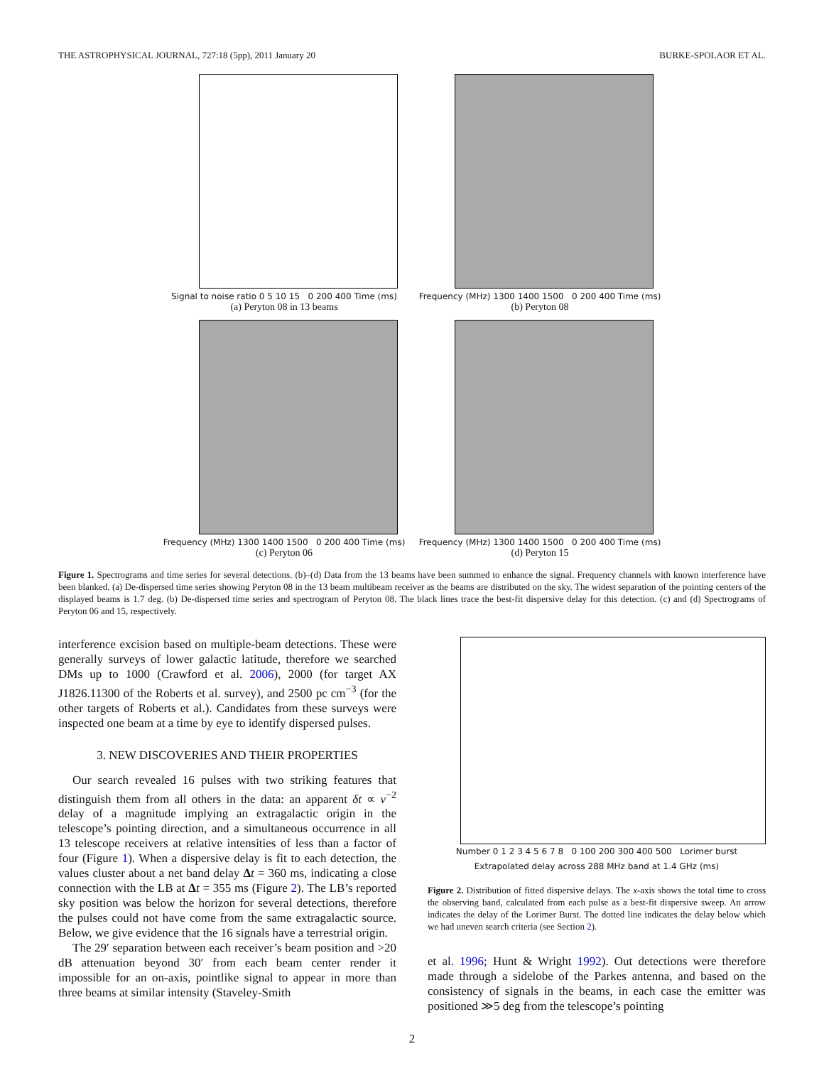THE ASTROPHYSICAL JOURNAL, 727:18 (5pp), 2011 January 20 BURKE-SPOLAOR ET AL.
Signal to noise ratio 0 5 10 15 0 200 400 Time (ms)
(a) Peryton 08 in 13 beams
Frequency (MHz) 1300 1400 1500 0 200 400 Time (ms)
(b) Peryton 08
Frequency (MHz) 1300 1400 1500 0 200 400 Time (ms)
(c) Peryton 06
Frequency (MHz) 1300 1400 1500 0 200 400 Time (ms)
(d) Peryton 15
Figure 1. Spectrograms and time series for several detections. (b)–(d) Data from the 13 beams have been summed to enhance the signal. Frequency channels with known interference have been blanked. (a) De-dispersed time series showing Peryton 08 in the 13 beam multibeam receiver as the beams are distributed on the sky. The widest separation of the pointing centers of the displayed beams is 1.7 deg. (b) De-dispersed time series and spectrogram of Peryton 08. The black lines trace the best-fit dispersive delay for this detection. (c) and (d) Spectrograms of Peryton 06 and 15, respectively.
interference excision based on multiple-beam detections. These were generally surveys of lower galactic latitude, therefore we searched DMs up to 1000 (Crawford et al. 2006), 2000 (for target AX J1826.11300 of the Roberts et al. survey), and 2500 pc cm<sup>−3</sup> (for the other targets of Roberts et al.). Candidates from these surveys were inspected one beam at a time by eye to identify dispersed pulses.
3. NEW DISCOVERIES AND THEIR PROPERTIES
Our search revealed 16 pulses with two striking features that distinguish them from all others in the data: an apparent δt ∝ ν<sup>−2</sup> delay of a magnitude implying an extragalactic origin in the telescope’s pointing direction, and a simultaneous occurrence in all 13 telescope receivers at relative intensities of less than a factor of four (Figure 1). When a dispersive delay is fit to each detection, the values cluster about a net band delay Δt = 360 ms, indicating a close connection with the LB at Δt = 355 ms (Figure 2). The LB’s reported sky position was below the horizon for several detections, therefore the pulses could not have come from the same extragalactic source. Below, we give evidence that the 16 signals have a terrestrial origin.
The 29′ separation between each receiver’s beam position and >20 dB attenuation beyond 30′ from each beam center render it impossible for an on-axis, pointlike signal to appear in more than three beams at similar intensity (Staveley-Smith
Number 0 1 2 3 4 5 6 7 8 0 100 200 300 400 500 Lorimer burst
Extrapolated delay across 288 MHz band at 1.4 GHz (ms)
Figure 2. Distribution of fitted dispersive delays. The x-axis shows the total time to cross the observing band, calculated from each pulse as a best-fit dispersive sweep. An arrow indicates the delay of the Lorimer Burst. The dotted line indicates the delay below which we had uneven search criteria (see Section 2).
et al. 1996; Hunt & Wright 1992). Out detections were therefore made through a sidelobe of the Parkes antenna, and based on the consistency of signals in the beams, in each case the emitter was positioned ≫5 deg from the telescope’s pointing
2